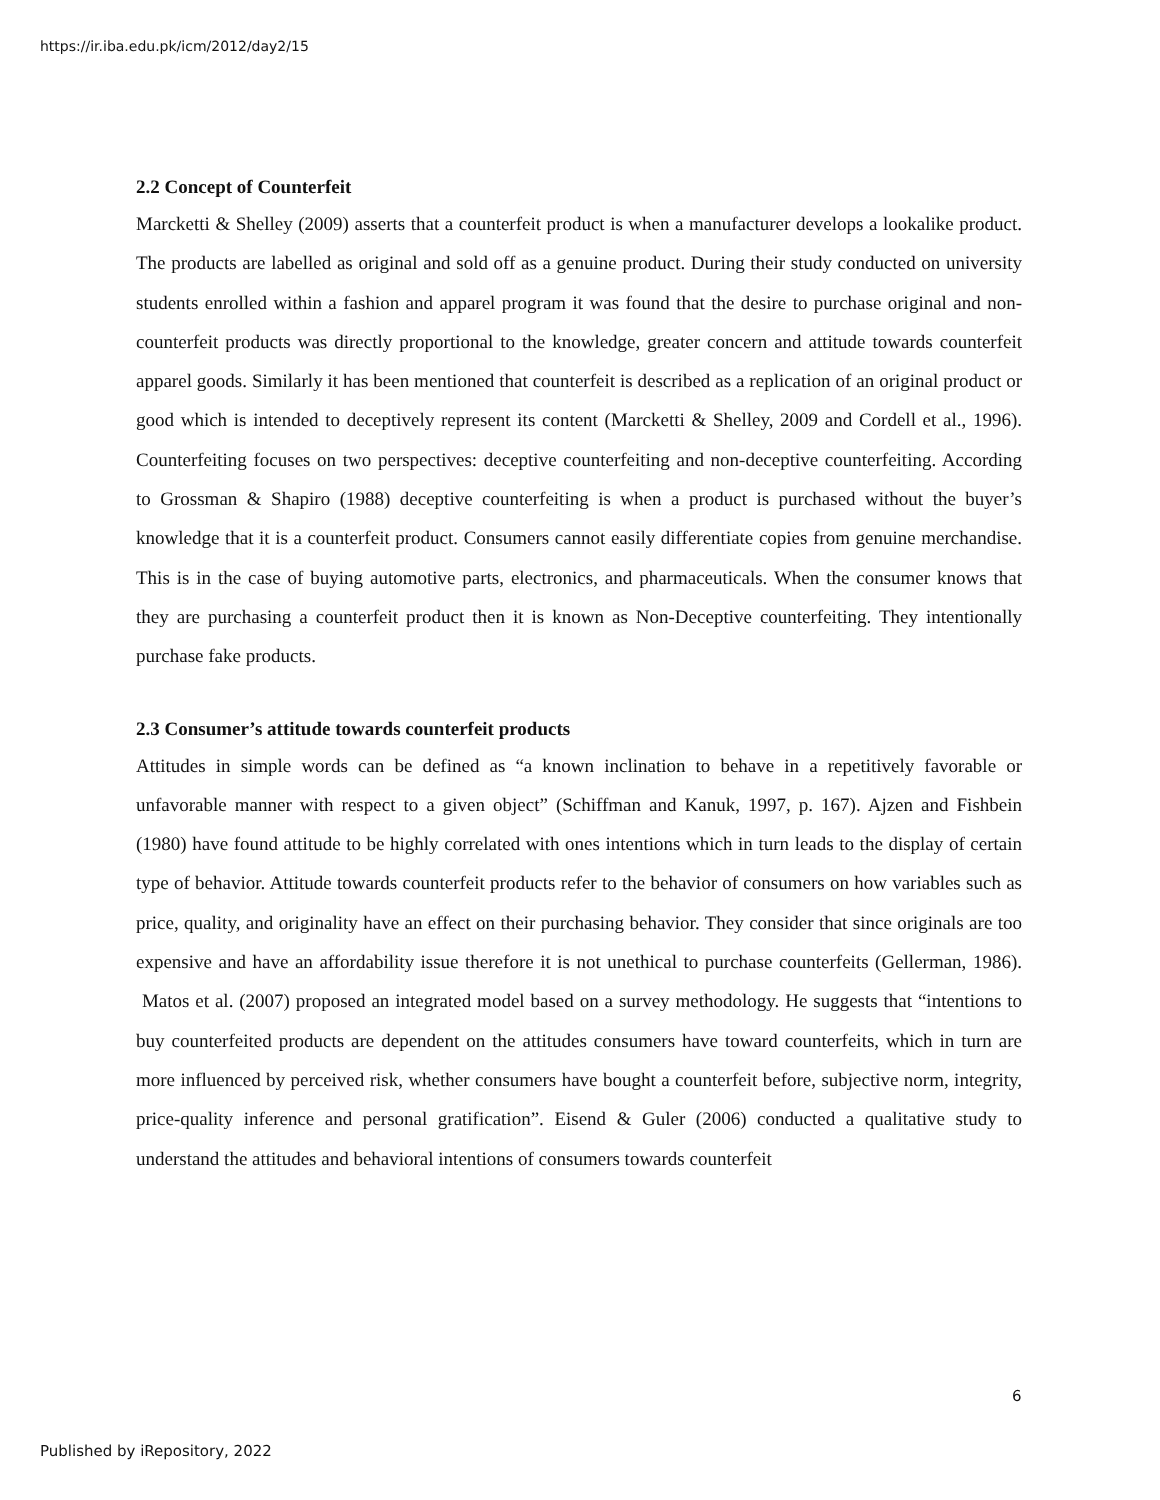https://ir.iba.edu.pk/icm/2012/day2/15
2.2 Concept of Counterfeit
Marcketti & Shelley (2009) asserts that a counterfeit product is when a manufacturer develops a lookalike product. The products are labelled as original and sold off as a genuine product. During their study conducted on university students enrolled within a fashion and apparel program it was found that the desire to purchase original and non-counterfeit products was directly proportional to the knowledge, greater concern and attitude towards counterfeit apparel goods. Similarly it has been mentioned that counterfeit is described as a replication of an original product or good which is intended to deceptively represent its content (Marcketti & Shelley, 2009 and Cordell et al., 1996). Counterfeiting focuses on two perspectives: deceptive counterfeiting and non-deceptive counterfeiting. According to Grossman & Shapiro (1988) deceptive counterfeiting is when a product is purchased without the buyer’s knowledge that it is a counterfeit product. Consumers cannot easily differentiate copies from genuine merchandise. This is in the case of buying automotive parts, electronics, and pharmaceuticals. When the consumer knows that they are purchasing a counterfeit product then it is known as Non-Deceptive counterfeiting. They intentionally purchase fake products.
2.3 Consumer’s attitude towards counterfeit products
Attitudes in simple words can be defined as “a known inclination to behave in a repetitively favorable or unfavorable manner with respect to a given object” (Schiffman and Kanuk, 1997, p. 167). Ajzen and Fishbein (1980) have found attitude to be highly correlated with ones intentions which in turn leads to the display of certain type of behavior. Attitude towards counterfeit products refer to the behavior of consumers on how variables such as price, quality, and originality have an effect on their purchasing behavior. They consider that since originals are too expensive and have an affordability issue therefore it is not unethical to purchase counterfeits (Gellerman, 1986). Matos et al. (2007) proposed an integrated model based on a survey methodology. He suggests that “intentions to buy counterfeited products are dependent on the attitudes consumers have toward counterfeits, which in turn are more influenced by perceived risk, whether consumers have bought a counterfeit before, subjective norm, integrity, price-quality inference and personal gratification”. Eisend & Guler (2006) conducted a qualitative study to understand the attitudes and behavioral intentions of consumers towards counterfeit
6
Published by iRepository, 2022